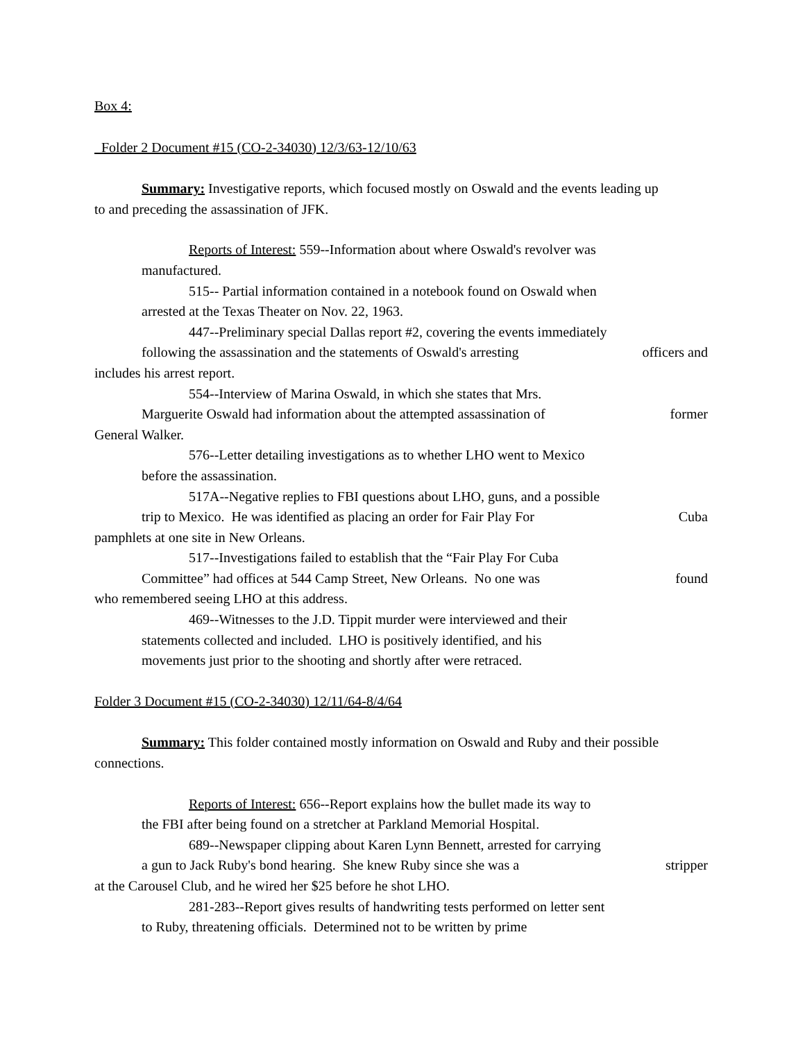Box 4:
Folder 2 Document #15 (CO-2-34030) 12/3/63-12/10/63
Summary: Investigative reports, which focused mostly on Oswald and the events leading up
to and preceding the assassination of JFK.
Reports of Interest: 559--Information about where Oswald's revolver was
manufactured.
515-- Partial information contained in a notebook found on Oswald when
arrested at the Texas Theater on Nov. 22, 1963.
447--Preliminary special Dallas report #2, covering the events immediately
following the assassination and the statements of Oswald's arresting officers and
includes his arrest report.
554--Interview of Marina Oswald, in which she states that Mrs.
Marguerite Oswald had information about the attempted assassination of former
General Walker.
576--Letter detailing investigations as to whether LHO went to Mexico
before the assassination.
517A--Negative replies to FBI questions about LHO, guns, and a possible
trip to Mexico. He was identified as placing an order for Fair Play For Cuba
pamphlets at one site in New Orleans.
517--Investigations failed to establish that the “Fair Play For Cuba
Committee” had offices at 544 Camp Street, New Orleans. No one was found
who remembered seeing LHO at this address.
469--Witnesses to the J.D. Tippit murder were interviewed and their
statements collected and included. LHO is positively identified, and his
movements just prior to the shooting and shortly after were retraced.
Folder 3 Document #15 (CO-2-34030) 12/11/64-8/4/64
Summary: This folder contained mostly information on Oswald and Ruby and their possible
connections.
Reports of Interest: 656--Report explains how the bullet made its way to
the FBI after being found on a stretcher at Parkland Memorial Hospital.
689--Newspaper clipping about Karen Lynn Bennett, arrested for carrying
a gun to Jack Ruby's bond hearing. She knew Ruby since she was a stripper
at the Carousel Club, and he wired her $25 before he shot LHO.
281-283--Report gives results of handwriting tests performed on letter sent
to Ruby, threatening officials. Determined not to be written by prime